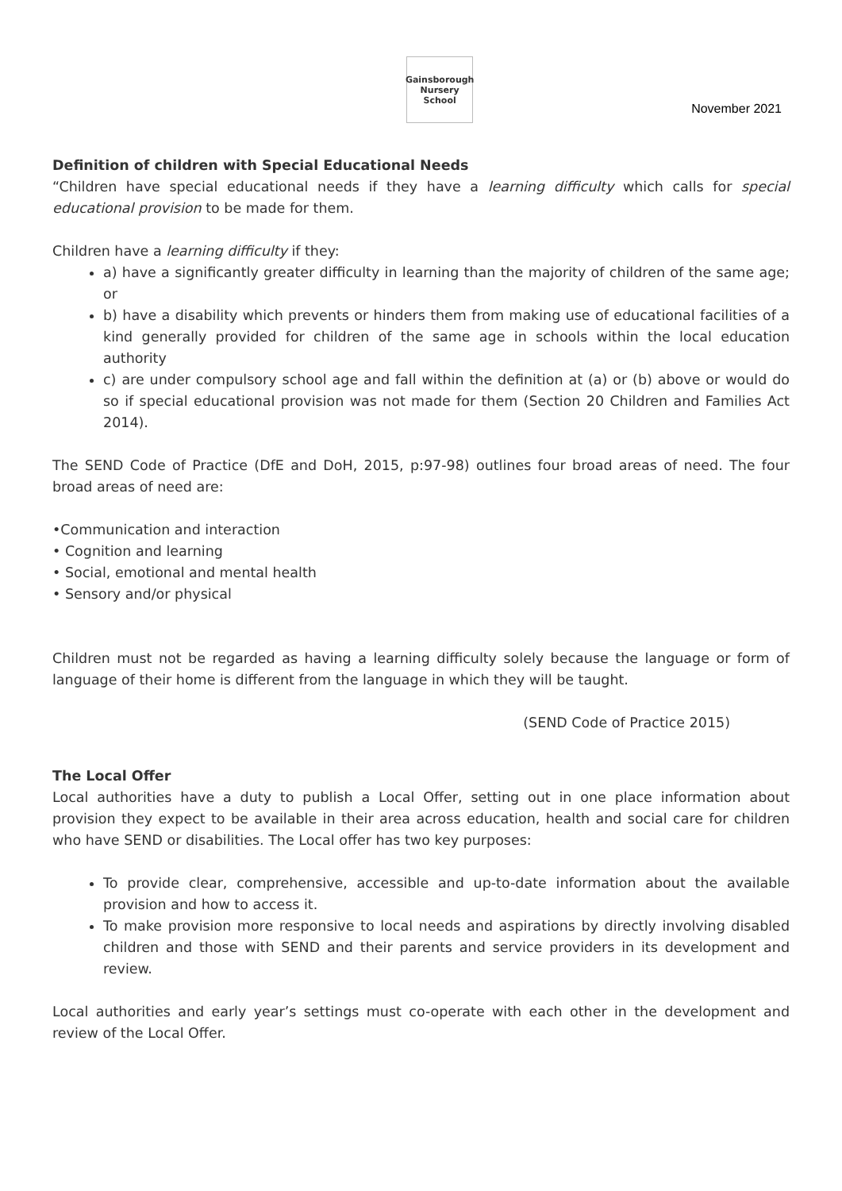Gainsborough Nursery School
November 2021
Definition of children with Special Educational Needs
“Children have special educational needs if they have a learning difficulty which calls for special educational provision to be made for them.
Children have a learning difficulty if they:
a) have a significantly greater difficulty in learning than the majority of children of the same age; or
b) have a disability which prevents or hinders them from making use of educational facilities of a kind generally provided for children of the same age in schools within the local education authority
c) are under compulsory school age and fall within the definition at (a) or (b) above or would do so if special educational provision was not made for them (Section 20 Children and Families Act 2014).
The SEND Code of Practice (DfE and DoH, 2015, p:97-98) outlines four broad areas of need. The four broad areas of need are:
•Communication and interaction
• Cognition and learning
• Social, emotional and mental health
• Sensory and/or physical
Children must not be regarded as having a learning difficulty solely because the language or form of language of their home is different from the language in which they will be taught.
(SEND Code of Practice 2015)
The Local Offer
Local authorities have a duty to publish a Local Offer, setting out in one place information about provision they expect to be available in their area across education, health and social care for children who have SEND or disabilities. The Local offer has two key purposes:
To provide clear, comprehensive, accessible and up-to-date information about the available provision and how to access it.
To make provision more responsive to local needs and aspirations by directly involving disabled children and those with SEND and their parents and service providers in its development and review.
Local authorities and early year’s settings must co-operate with each other in the development and review of the Local Offer.